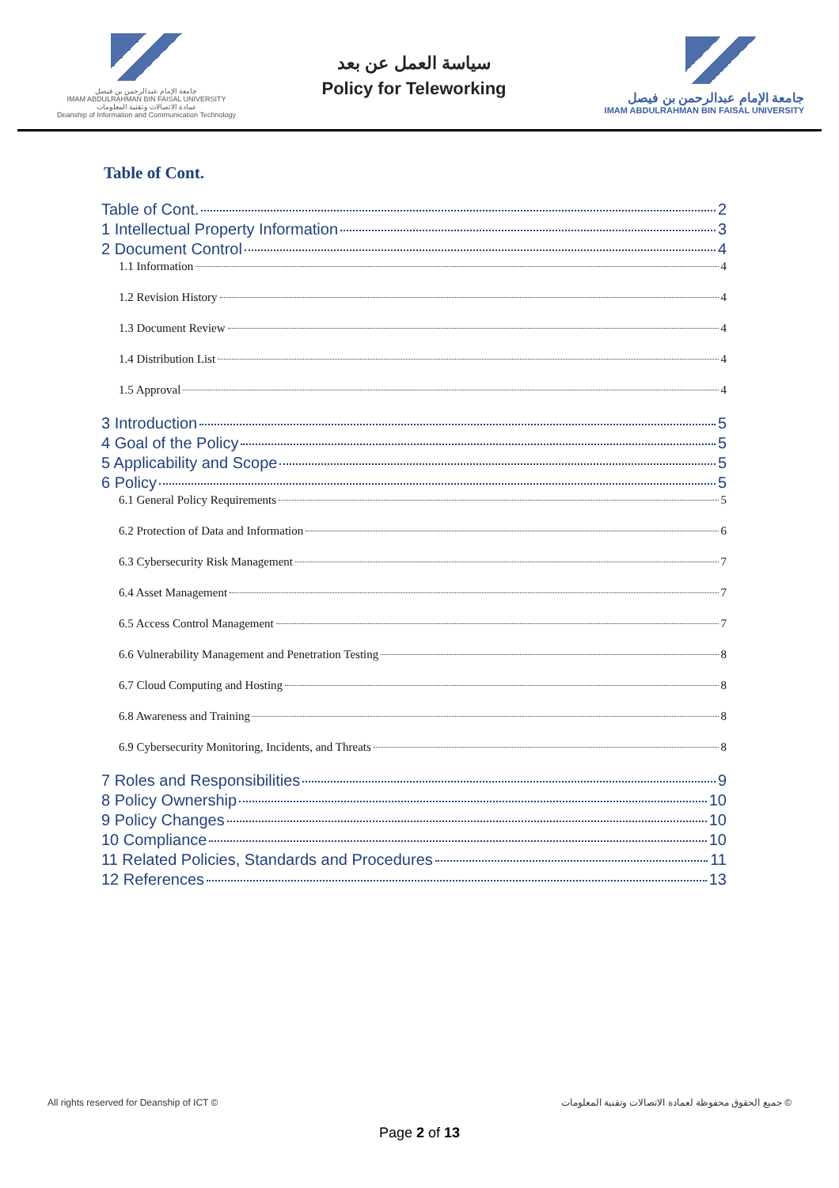جامعة الإمام عبدالرحمن بن فيصل
IMAM ABDULRAHMAN BIN FAISAL UNIVERSITY
عمادة الاتصالات وتقنية المعلومات
Deanship of Information and Communication Technology
سياسة العمل عن بعد
Policy for Teleworking
جامعة الإمام عبدالرحمن بن فيصل
IMAM ABDULRAHMAN BIN FAISAL UNIVERSITY
Table of Cont.
Table of Cont. 2
1 Intellectual Property Information 3
2 Document Control 4
1.1 Information 4
1.2 Revision History 4
1.3 Document Review 4
1.4 Distribution List 4
1.5 Approval 4
3 Introduction 5
4 Goal of the Policy 5
5 Applicability and Scope 5
6 Policy 5
6.1 General Policy Requirements 5
6.2 Protection of Data and Information 6
6.3 Cybersecurity Risk Management 7
6.4 Asset Management 7
6.5 Access Control Management 7
6.6 Vulnerability Management and Penetration Testing 8
6.7 Cloud Computing and Hosting 8
6.8 Awareness and Training 8
6.9 Cybersecurity Monitoring, Incidents, and Threats 8
7 Roles and Responsibilities 9
8 Policy Ownership 10
9 Policy Changes 10
10 Compliance 10
11 Related Policies, Standards and Procedures 11
12 References 13
All rights reserved for Deanship of ICT © جميع الحقوق محفوظة لعمادة الاتصالات وتقنية المعلومات ©
Page 2 of 13